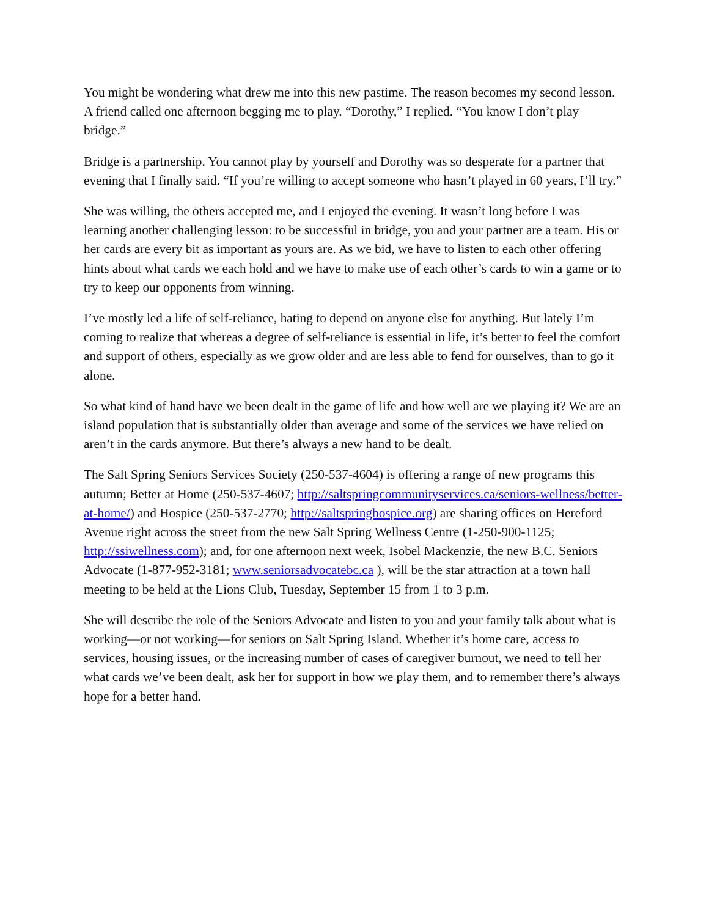You might be wondering what drew me into this new pastime. The reason becomes my second lesson. A friend called one afternoon begging me to play. “Dorothy,” I replied. “You know I don’t play bridge.”
Bridge is a partnership. You cannot play by yourself and Dorothy was so desperate for a partner that evening that I finally said. “If you’re willing to accept someone who hasn’t played in 60 years, I’ll try.”
She was willing, the others accepted me, and I enjoyed the evening. It wasn’t long before I was learning another challenging lesson: to be successful in bridge, you and your partner are a team. His or her cards are every bit as important as yours are. As we bid, we have to listen to each other offering hints about what cards we each hold and we have to make use of each other’s cards to win a game or to try to keep our opponents from winning.
I’ve mostly led a life of self-reliance, hating to depend on anyone else for anything. But lately I’m coming to realize that whereas a degree of self-reliance is essential in life, it’s better to feel the comfort and support of others, especially as we grow older and are less able to fend for ourselves, than to go it alone.
So what kind of hand have we been dealt in the game of life and how well are we playing it? We are an island population that is substantially older than average and some of the services we have relied on aren’t in the cards anymore. But there’s always a new hand to be dealt.
The Salt Spring Seniors Services Society (250-537-4604) is offering a range of new programs this autumn; Better at Home (250-537-4607; http://saltspringcommunityservices.ca/seniors-wellness/better-at-home/) and Hospice (250-537-2770; http://saltspringhospice.org) are sharing offices on Hereford Avenue right across the street from the new Salt Spring Wellness Centre (1-250-900-1125; http://ssiwellness.com); and, for one afternoon next week, Isobel Mackenzie, the new B.C. Seniors Advocate (1-877-952-3181; www.seniorsadvocatebc.ca ), will be the star attraction at a town hall meeting to be held at the Lions Club, Tuesday, September 15 from 1 to 3 p.m.
She will describe the role of the Seniors Advocate and listen to you and your family talk about what is working—or not working—for seniors on Salt Spring Island. Whether it’s home care, access to services, housing issues, or the increasing number of cases of caregiver burnout, we need to tell her what cards we’ve been dealt, ask her for support in how we play them, and to remember there’s always hope for a better hand.